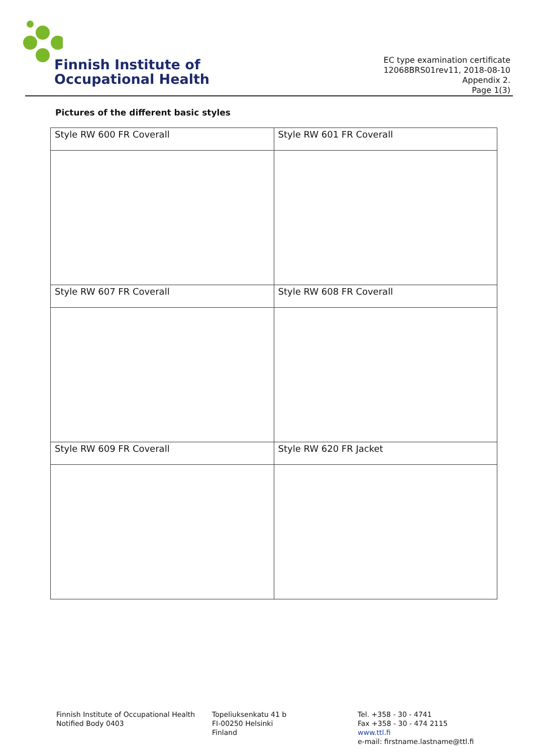Finnish Institute of
Occupational Health
EC type examination certificate
12068BRS01rev11, 2018-08-10
Appendix 2.
Page 1(3)
Pictures of the different basic styles
| Style RW 600 FR Coverall | Style RW 601 FR Coverall |
| Style RW 607 FR Coverall | Style RW 608 FR Coverall |
| Style RW 609 FR Coverall | Style RW 620 FR Jacket |
Finnish Institute of Occupational Health
Notified Body 0403
Topeliuksenkatu 41 b
FI-00250 Helsinki
Finland
Tel. +358 - 30 - 4741
Fax +358 - 30 - 474 2115
www.ttl.fi
e-mail: firstname.lastname@ttl.fi